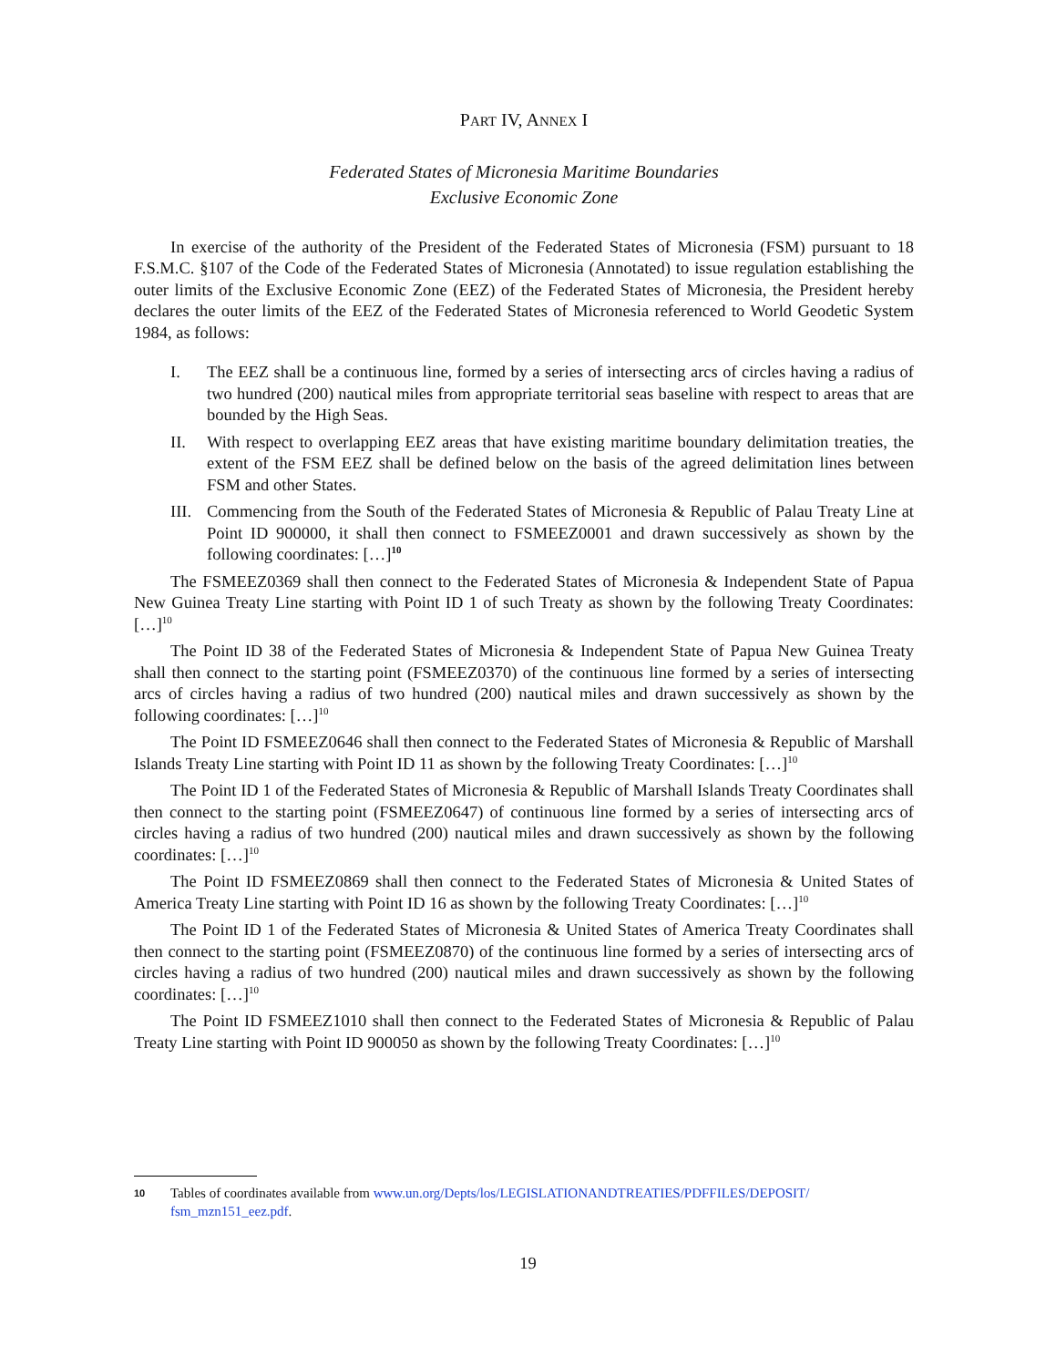PART IV, ANNEX I
Federated States of Micronesia Maritime Boundaries
Exclusive Economic Zone
In exercise of the authority of the President of the Federated States of Micronesia (FSM) pursuant to 18 F.S.M.C. §107 of the Code of the Federated States of Micronesia (Annotated) to issue regulation establishing the outer limits of the Exclusive Economic Zone (EEZ) of the Federated States of Micronesia, the President hereby declares the outer limits of the EEZ of the Federated States of Micronesia referenced to World Geodetic System 1984, as follows:
I. The EEZ shall be a continuous line, formed by a series of intersecting arcs of circles having a radius of two hundred (200) nautical miles from appropriate territorial seas baseline with respect to areas that are bounded by the High Seas.
II. With respect to overlapping EEZ areas that have existing maritime boundary delimitation treaties, the extent of the FSM EEZ shall be defined below on the basis of the agreed delimitation lines between FSM and other States.
III. Commencing from the South of the Federated States of Micronesia & Republic of Palau Treaty Line at Point ID 900000, it shall then connect to FSMEEZ0001 and drawn successively as shown by the following coordinates: […]<sup>10</sup>
The FSMEEZ0369 shall then connect to the Federated States of Micronesia & Independent State of Papua New Guinea Treaty Line starting with Point ID 1 of such Treaty as shown by the following Treaty Coordinates: […]<sup>10</sup>
The Point ID 38 of the Federated States of Micronesia & Independent State of Papua New Guinea Treaty shall then connect to the starting point (FSMEEZ0370) of the continuous line formed by a series of intersecting arcs of circles having a radius of two hundred (200) nautical miles and drawn successively as shown by the following coordinates: […]<sup>10</sup>
The Point ID FSMEEZ0646 shall then connect to the Federated States of Micronesia & Republic of Marshall Islands Treaty Line starting with Point ID 11 as shown by the following Treaty Coordinates: […]<sup>10</sup>
The Point ID 1 of the Federated States of Micronesia & Republic of Marshall Islands Treaty Coordinates shall then connect to the starting point (FSMEEZ0647) of continuous line formed by a series of intersecting arcs of circles having a radius of two hundred (200) nautical miles and drawn successively as shown by the following coordinates: […]<sup>10</sup>
The Point ID FSMEEZ0869 shall then connect to the Federated States of Micronesia & United States of America Treaty Line starting with Point ID 16 as shown by the following Treaty Coordinates: […]<sup>10</sup>
The Point ID 1 of the Federated States of Micronesia & United States of America Treaty Coordinates shall then connect to the starting point (FSMEEZ0870) of the continuous line formed by a series of intersecting arcs of circles having a radius of two hundred (200) nautical miles and drawn successively as shown by the following coordinates: […]<sup>10</sup>
The Point ID FSMEEZ1010 shall then connect to the Federated States of Micronesia & Republic of Palau Treaty Line starting with Point ID 900050 as shown by the following Treaty Coordinates: […]<sup>10</sup>
10 Tables of coordinates available from www.un.org/Depts/los/LEGISLATIONANDTREATIES/PDFFILES/DEPOSIT/ fsm_mzn151_eez.pdf.
19